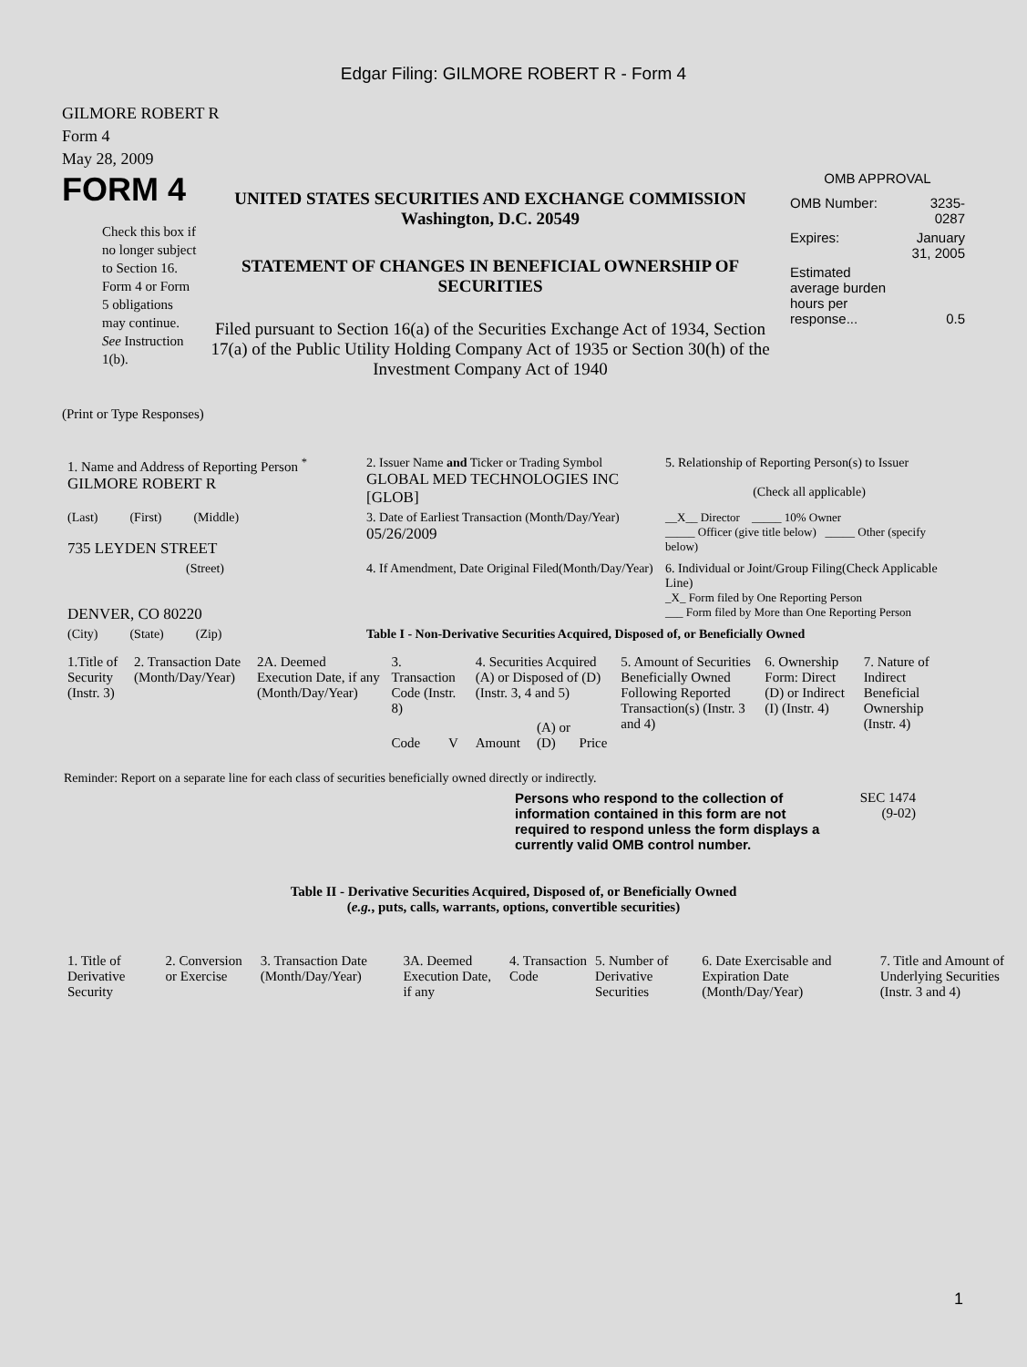Edgar Filing: GILMORE ROBERT R - Form 4
GILMORE ROBERT R
Form 4
May 28, 2009
FORM 4
Check this box if no longer subject to Section 16. Form 4 or Form 5 obligations may continue. See Instruction 1(b).
UNITED STATES SECURITIES AND EXCHANGE COMMISSION
Washington, D.C. 20549
STATEMENT OF CHANGES IN BENEFICIAL OWNERSHIP OF SECURITIES
Filed pursuant to Section 16(a) of the Securities Exchange Act of 1934, Section 17(a) of the Public Utility Holding Company Act of 1935 or Section 30(h) of the Investment Company Act of 1940
OMB APPROVAL
| OMB Number: | 3235-0287 |
| Expires: | January 31, 2005 |
| Estimated average burden hours per response... | 0.5 |
(Print or Type Responses)
| 1. Name and Address of Reporting Person <sup>*</sup> GILMORE ROBERT R | 2. Issuer Name and Ticker or Trading Symbol GLOBAL MED TECHNOLOGIES INC [GLOB] | 5. Relationship of Reporting Person(s) to Issuer (Check all applicable) |
| (Last) (First) (Middle) 735 LEYDEN STREET | 3. Date of Earliest Transaction (Month/Day/Year) 05/26/2009 | __X__ Director _____ 10% Owner _____ Officer (give title below) _____ Other (specify below) |
| (Street) DENVER, CO 80220 | 4. If Amendment, Date Original Filed(Month/Day/Year) | 6. Individual or Joint/Group Filing(Check Applicable Line) _X_ Form filed by One Reporting Person ___ Form filed by More than One Reporting Person |
| (City) (State) (Zip) | Table I - Non-Derivative Securities Acquired, Disposed of, or Beneficially Owned | |
| 1.Title of Security (Instr. 3) | 2. Transaction Date (Month/Day/Year) | 2A. Deemed Execution Date, if any (Month/Day/Year) | 3. Transaction Code (Instr. 8) | | 4. Securities Acquired (A) or Disposed of (D) (Instr. 3, 4 and 5) | | | 5. Amount of Securities Beneficially Owned Following Reported Transaction(s) (Instr. 3 and 4) | 6. Ownership Form: Direct (D) or Indirect (I) (Instr. 4) | 7. Nature of Indirect Beneficial Ownership (Instr. 4) |
| | | | Code | V | Amount | (A) or (D) | Price | | | |
Reminder: Report on a separate line for each class of securities beneficially owned directly or indirectly.
Persons who respond to the collection of information contained in this form are not required to respond unless the form displays a currently valid OMB control number.
SEC 1474
(9-02)
Table II - Derivative Securities Acquired, Disposed of, or Beneficially Owned
(e.g., puts, calls, warrants, options, convertible securities)
| 1. Title of Derivative Security | 2. Conversion or Exercise | 3. Transaction Date (Month/Day/Year) | 3A. Deemed Execution Date, if any | 4. Transaction Code | 5. Number of Derivative Securities | 6. Date Exercisable and Expiration Date (Month/Day/Year) | 7. Title and Amount of Underlying Securities (Instr. 3 and 4) |
1